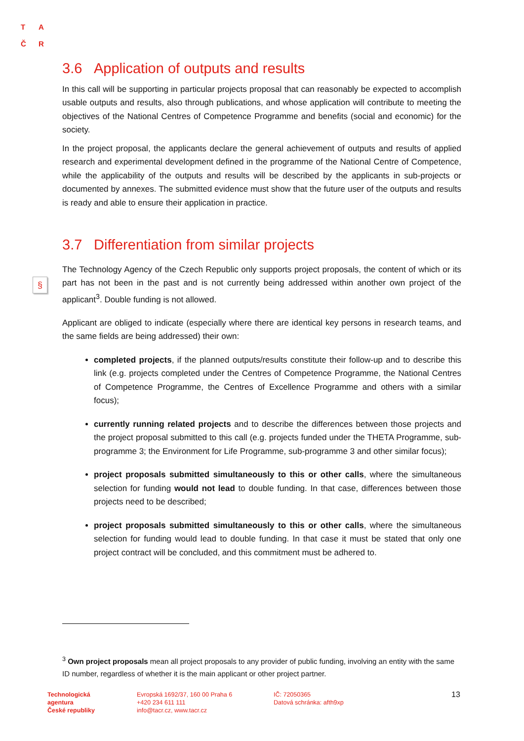T A
Č R
§
3.6 Application of outputs and results
In this call will be supporting in particular projects proposal that can reasonably be expected to accomplish usable outputs and results, also through publications, and whose application will contribute to meeting the objectives of the National Centres of Competence Programme and benefits (social and economic) for the society.
In the project proposal, the applicants declare the general achievement of outputs and results of applied research and experimental development defined in the programme of the National Centre of Competence, while the applicability of the outputs and results will be described by the applicants in sub-projects or documented by annexes. The submitted evidence must show that the future user of the outputs and results is ready and able to ensure their application in practice.
3.7 Differentiation from similar projects
The Technology Agency of the Czech Republic only supports project proposals, the content of which or its part has not been in the past and is not currently being addressed within another own project of the applicant<sup>3</sup>. Double funding is not allowed.
Applicant are obliged to indicate (especially where there are identical key persons in research teams, and the same fields are being addressed) their own:
completed projects, if the planned outputs/results constitute their follow-up and to describe this link (e.g. projects completed under the Centres of Competence Programme, the National Centres of Competence Programme, the Centres of Excellence Programme and others with a similar focus);
currently running related projects and to describe the differences between those projects and the project proposal submitted to this call (e.g. projects funded under the THETA Programme, sub-programme 3; the Environment for Life Programme, sub-programme 3 and other similar focus);
project proposals submitted simultaneously to this or other calls, where the simultaneous selection for funding would not lead to double funding. In that case, differences between those projects need to be described;
project proposals submitted simultaneously to this or other calls, where the simultaneous selection for funding would lead to double funding. In that case it must be stated that only one project contract will be concluded, and this commitment must be adhered to.
<sup>3</sup> Own project proposals mean all project proposals to any provider of public funding, involving an entity with the same ID number, regardless of whether it is the main applicant or other project partner.
Technologická
agentura
České republiky
Evropská 1692/37, 160 00 Praha 6
+420 234 611 111
info@tacr.cz, www.tacr.cz
IČ: 72050365
Datová schránka: afth9xp
13